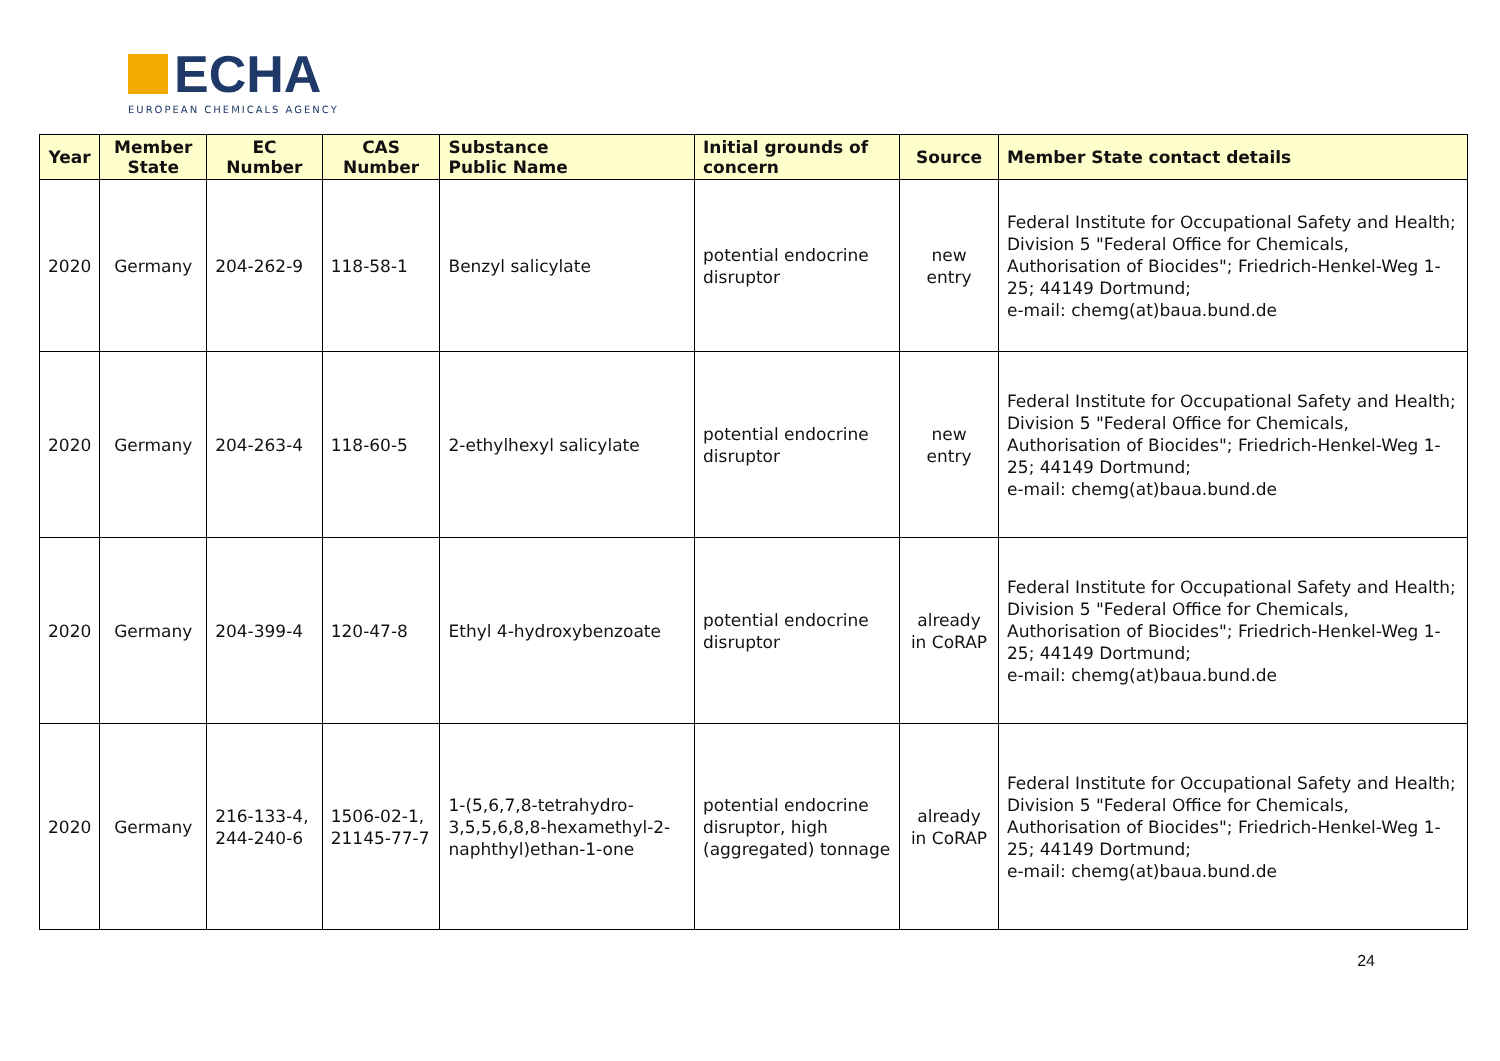ECHA
EUROPEAN CHEMICALS AGENCY
| Year | Member State | EC Number | CAS Number | Substance Public Name | Initial grounds of concern | Source | Member State contact details |
| --- | --- | --- | --- | --- | --- | --- | --- |
| 2020 | Germany | 204-262-9 | 118-58-1 | Benzyl salicylate | potential endocrine disruptor | new entry | Federal Institute for Occupational Safety and Health; Division 5 "Federal Office for Chemicals, Authorisation of Biocides"; Friedrich-Henkel-Weg 1-25; 44149 Dortmund; e-mail: chemg(at)baua.bund.de |
| 2020 | Germany | 204-263-4 | 118-60-5 | 2-ethylhexyl salicylate | potential endocrine disruptor | new entry | Federal Institute for Occupational Safety and Health; Division 5 "Federal Office for Chemicals, Authorisation of Biocides"; Friedrich-Henkel-Weg 1-25; 44149 Dortmund; e-mail: chemg(at)baua.bund.de |
| 2020 | Germany | 204-399-4 | 120-47-8 | Ethyl 4-hydroxybenzoate | potential endocrine disruptor | already in CoRAP | Federal Institute for Occupational Safety and Health; Division 5 "Federal Office for Chemicals, Authorisation of Biocides"; Friedrich-Henkel-Weg 1-25; 44149 Dortmund; e-mail: chemg(at)baua.bund.de |
| 2020 | Germany | 216-133-4, 244-240-6 | 1506-02-1, 21145-77-7 | 1-(5,6,7,8-tetrahydro-3,5,5,6,8,8-hexamethyl-2-naphthyl)ethan-1-one | potential endocrine disruptor, high (aggregated) tonnage | already in CoRAP | Federal Institute for Occupational Safety and Health; Division 5 "Federal Office for Chemicals, Authorisation of Biocides"; Friedrich-Henkel-Weg 1-25; 44149 Dortmund; e-mail: chemg(at)baua.bund.de |
24